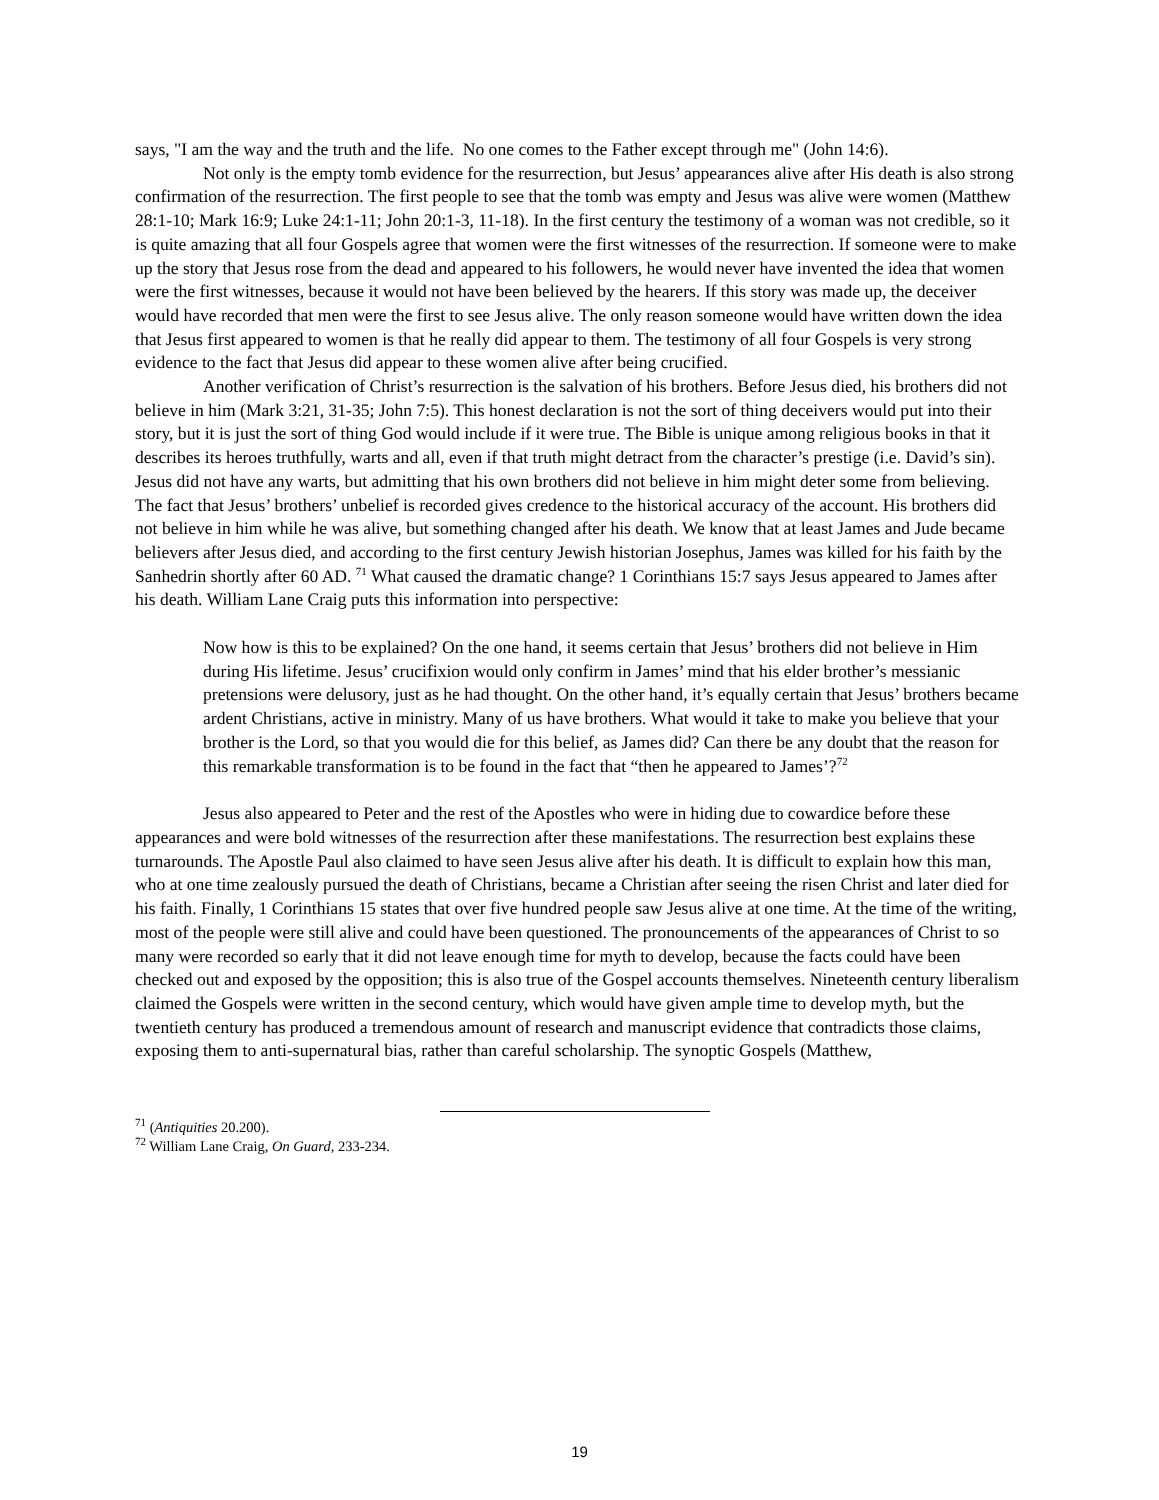says, "I am the way and the truth and the life. No one comes to the Father except through me" (John 14:6).
Not only is the empty tomb evidence for the resurrection, but Jesus’ appearances alive after His death is also strong confirmation of the resurrection. The first people to see that the tomb was empty and Jesus was alive were women (Matthew 28:1-10; Mark 16:9; Luke 24:1-11; John 20:1-3, 11-18). In the first century the testimony of a woman was not credible, so it is quite amazing that all four Gospels agree that women were the first witnesses of the resurrection. If someone were to make up the story that Jesus rose from the dead and appeared to his followers, he would never have invented the idea that women were the first witnesses, because it would not have been believed by the hearers. If this story was made up, the deceiver would have recorded that men were the first to see Jesus alive. The only reason someone would have written down the idea that Jesus first appeared to women is that he really did appear to them. The testimony of all four Gospels is very strong evidence to the fact that Jesus did appear to these women alive after being crucified.
Another verification of Christ’s resurrection is the salvation of his brothers. Before Jesus died, his brothers did not believe in him (Mark 3:21, 31-35; John 7:5). This honest declaration is not the sort of thing deceivers would put into their story, but it is just the sort of thing God would include if it were true. The Bible is unique among religious books in that it describes its heroes truthfully, warts and all, even if that truth might detract from the character’s prestige (i.e. David’s sin). Jesus did not have any warts, but admitting that his own brothers did not believe in him might deter some from believing. The fact that Jesus’ brothers’ unbelief is recorded gives credence to the historical accuracy of the account. His brothers did not believe in him while he was alive, but something changed after his death. We know that at least James and Jude became believers after Jesus died, and according to the first century Jewish historian Josephus, James was killed for his faith by the Sanhedrin shortly after 60 AD. <sup>71</sup> What caused the dramatic change? 1 Corinthians 15:7 says Jesus appeared to James after his death. William Lane Craig puts this information into perspective:
Now how is this to be explained? On the one hand, it seems certain that Jesus’ brothers did not believe in Him during His lifetime. Jesus’ crucifixion would only confirm in James’ mind that his elder brother’s messianic pretensions were delusory, just as he had thought. On the other hand, it’s equally certain that Jesus’ brothers became ardent Christians, active in ministry. Many of us have brothers. What would it take to make you believe that your brother is the Lord, so that you would die for this belief, as James did? Can there be any doubt that the reason for this remarkable transformation is to be found in the fact that “then he appeared to James’?<sup>72</sup>
Jesus also appeared to Peter and the rest of the Apostles who were in hiding due to cowardice before these appearances and were bold witnesses of the resurrection after these manifestations. The resurrection best explains these turnarounds. The Apostle Paul also claimed to have seen Jesus alive after his death. It is difficult to explain how this man, who at one time zealously pursued the death of Christians, became a Christian after seeing the risen Christ and later died for his faith. Finally, 1 Corinthians 15 states that over five hundred people saw Jesus alive at one time. At the time of the writing, most of the people were still alive and could have been questioned. The pronouncements of the appearances of Christ to so many were recorded so early that it did not leave enough time for myth to develop, because the facts could have been checked out and exposed by the opposition; this is also true of the Gospel accounts themselves. Nineteenth century liberalism claimed the Gospels were written in the second century, which would have given ample time to develop myth, but the twentieth century has produced a tremendous amount of research and manuscript evidence that contradicts those claims, exposing them to anti-supernatural bias, rather than careful scholarship. The synoptic Gospels (Matthew,
<sup>71</sup> (Antiquities 20.200).
<sup>72</sup> William Lane Craig, On Guard, 233-234.
19